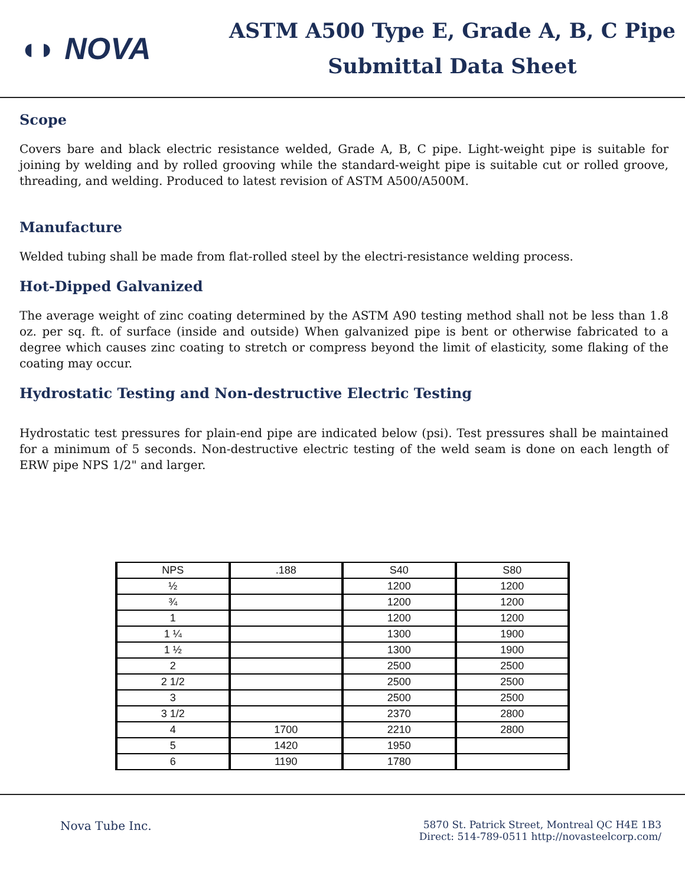◖◗ NOVA
ASTM A500 Type E, Grade A, B, C Pipe
Submittal Data Sheet
Scope
Covers bare and black electric resistance welded, Grade A, B, C pipe. Light-weight pipe is suitable for joining by welding and by rolled grooving while the standard-weight pipe is suitable cut or rolled groove, threading, and welding. Produced to latest revision of ASTM A500/A500M.
Manufacture
Welded tubing shall be made from flat-rolled steel by the electri-resistance welding process.
Hot-Dipped Galvanized
The average weight of zinc coating determined by the ASTM A90 testing method shall not be less than 1.8 oz. per sq. ft. of surface (inside and outside) When galvanized pipe is bent or otherwise fabricated to a degree which causes zinc coating to stretch or compress beyond the limit of elasticity, some flaking of the coating may occur.
Hydrostatic Testing and Non-destructive Electric Testing
Hydrostatic test pressures for plain-end pipe are indicated below (psi). Test pressures shall be maintained for a minimum of 5 seconds. Non-destructive electric testing of the weld seam is done on each length of ERW pipe NPS 1/2" and larger.
| NPS | .188 | S40 | S80 |
| --- | --- | --- | --- |
| ½ | | 1200 | 1200 |
| ¾ | | 1200 | 1200 |
| 1 | | 1200 | 1200 |
| 1 ¼ | | 1300 | 1900 |
| 1 ½ | | 1300 | 1900 |
| 2 | | 2500 | 2500 |
| 2 1/2 | | 2500 | 2500 |
| 3 | | 2500 | 2500 |
| 3 1/2 | | 2370 | 2800 |
| 4 | 1700 | 2210 | 2800 |
| 5 | 1420 | 1950 | |
| 6 | 1190 | 1780 | |
Nova Tube Inc.
5870 St. Patrick Street, Montreal QC H4E 1B3
Direct: 514-789-0511 http://novasteelcorp.com/